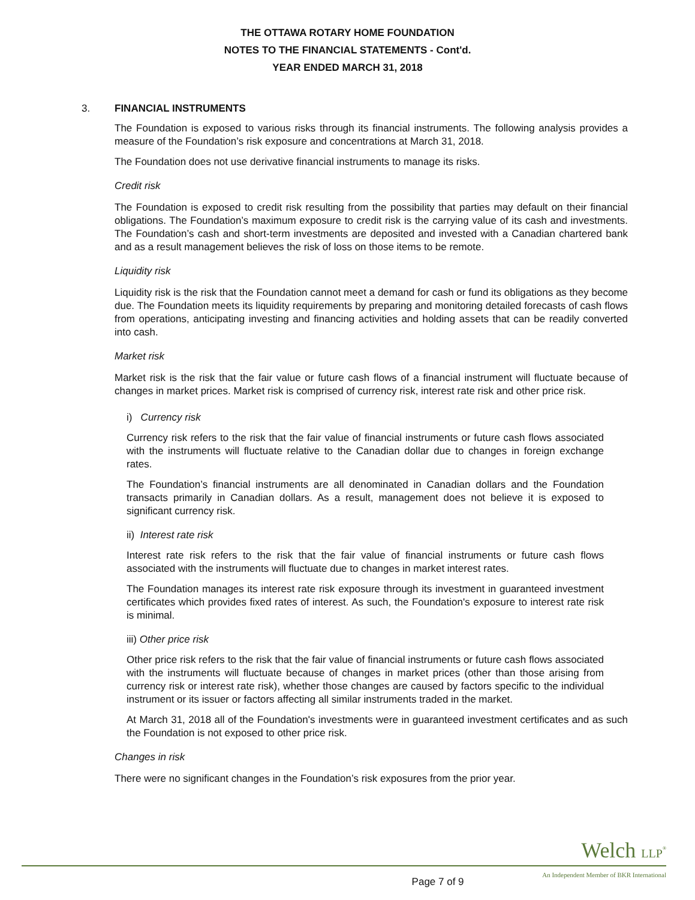THE OTTAWA ROTARY HOME FOUNDATION
NOTES TO THE FINANCIAL STATEMENTS - Cont'd.
YEAR ENDED MARCH 31, 2018
3. FINANCIAL INSTRUMENTS
The Foundation is exposed to various risks through its financial instruments. The following analysis provides a measure of the Foundation’s risk exposure and concentrations at March 31, 2018.
The Foundation does not use derivative financial instruments to manage its risks.
Credit risk
The Foundation is exposed to credit risk resulting from the possibility that parties may default on their financial obligations. The Foundation’s maximum exposure to credit risk is the carrying value of its cash and investments. The Foundation’s cash and short-term investments are deposited and invested with a Canadian chartered bank and as a result management believes the risk of loss on those items to be remote.
Liquidity risk
Liquidity risk is the risk that the Foundation cannot meet a demand for cash or fund its obligations as they become due. The Foundation meets its liquidity requirements by preparing and monitoring detailed forecasts of cash flows from operations, anticipating investing and financing activities and holding assets that can be readily converted into cash.
Market risk
Market risk is the risk that the fair value or future cash flows of a financial instrument will fluctuate because of changes in market prices. Market risk is comprised of currency risk, interest rate risk and other price risk.
i) Currency risk
Currency risk refers to the risk that the fair value of financial instruments or future cash flows associated with the instruments will fluctuate relative to the Canadian dollar due to changes in foreign exchange rates.
The Foundation’s financial instruments are all denominated in Canadian dollars and the Foundation transacts primarily in Canadian dollars. As a result, management does not believe it is exposed to significant currency risk.
ii) Interest rate risk
Interest rate risk refers to the risk that the fair value of financial instruments or future cash flows associated with the instruments will fluctuate due to changes in market interest rates.
The Foundation manages its interest rate risk exposure through its investment in guaranteed investment certificates which provides fixed rates of interest. As such, the Foundation's exposure to interest rate risk is minimal.
iii) Other price risk
Other price risk refers to the risk that the fair value of financial instruments or future cash flows associated with the instruments will fluctuate because of changes in market prices (other than those arising from currency risk or interest rate risk), whether those changes are caused by factors specific to the individual instrument or its issuer or factors affecting all similar instruments traded in the market.
At March 31, 2018 all of the Foundation's investments were in guaranteed investment certificates and as such the Foundation is not exposed to other price risk.
Changes in risk
There were no significant changes in the Foundation’s risk exposures from the prior year.
Welch LLP<sup>®</sup>
Page 7 of 9 An Independent Member of BKR International